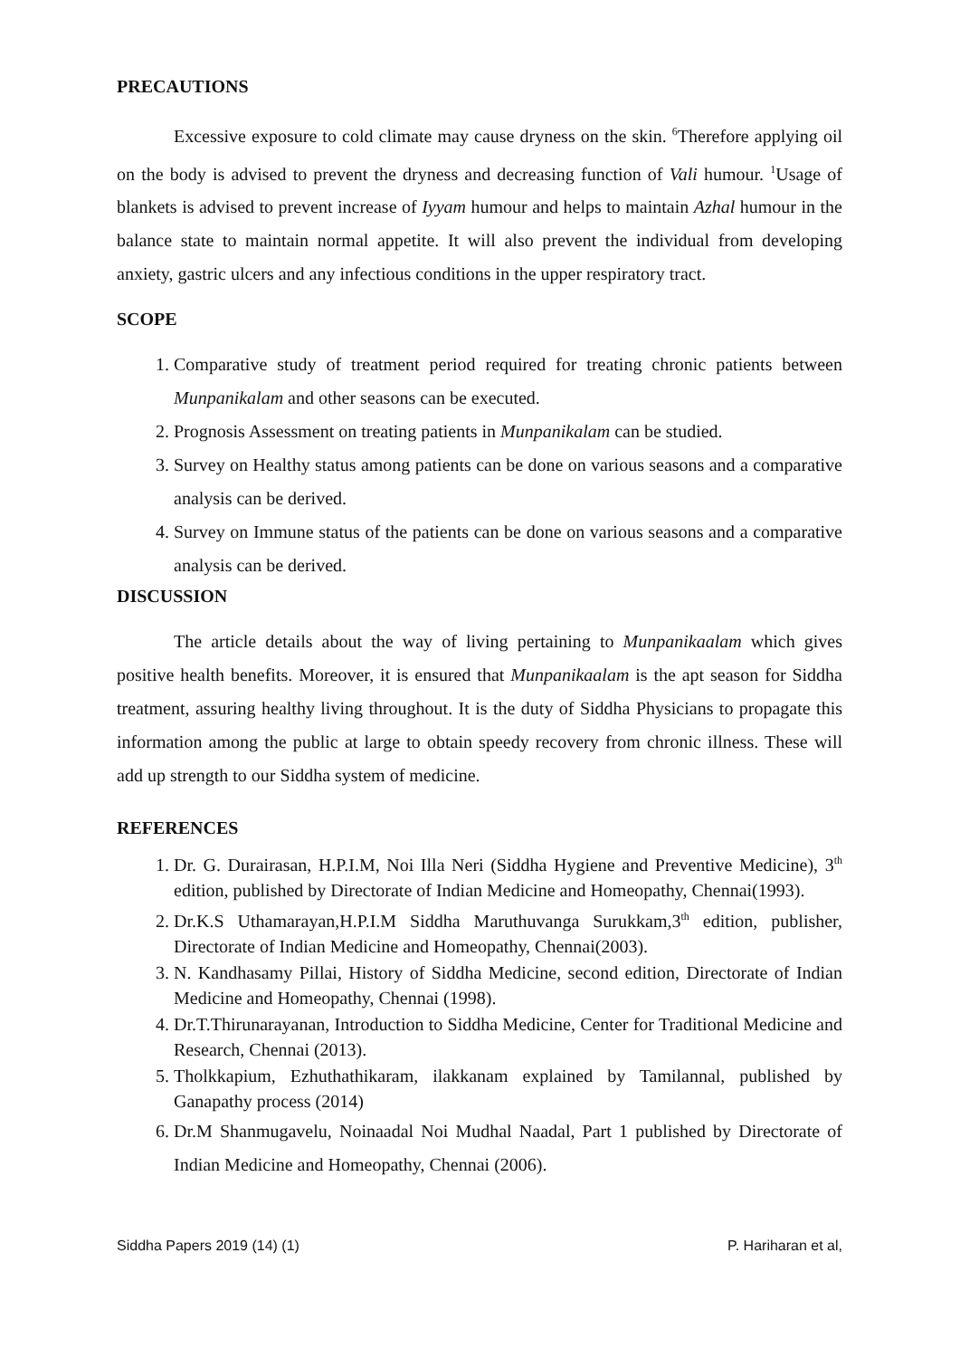PRECAUTIONS
Excessive exposure to cold climate may cause dryness on the skin. <sup>6</sup>Therefore applying oil on the body is advised to prevent the dryness and decreasing function of Vali humour. <sup>1</sup>Usage of blankets is advised to prevent increase of Iyyam humour and helps to maintain Azhal humour in the balance state to maintain normal appetite. It will also prevent the individual from developing anxiety, gastric ulcers and any infectious conditions in the upper respiratory tract.
SCOPE
1. Comparative study of treatment period required for treating chronic patients between Munpanikalam and other seasons can be executed.
2. Prognosis Assessment on treating patients in Munpanikalam can be studied.
3. Survey on Healthy status among patients can be done on various seasons and a comparative analysis can be derived.
4. Survey on Immune status of the patients can be done on various seasons and a comparative analysis can be derived.
DISCUSSION
The article details about the way of living pertaining to Munpanikaalam which gives positive health benefits. Moreover, it is ensured that Munpanikaalam is the apt season for Siddha treatment, assuring healthy living throughout. It is the duty of Siddha Physicians to propagate this information among the public at large to obtain speedy recovery from chronic illness. These will add up strength to our Siddha system of medicine.
REFERENCES
1. Dr. G. Durairasan, H.P.I.M, Noi Illa Neri (Siddha Hygiene and Preventive Medicine), 3<sup>th</sup> edition, published by Directorate of Indian Medicine and Homeopathy, Chennai(1993).
2. Dr.K.S Uthamarayan,H.P.I.M Siddha Maruthuvanga Surukkam,3<sup>th</sup> edition, publisher, Directorate of Indian Medicine and Homeopathy, Chennai(2003).
3. N. Kandhasamy Pillai, History of Siddha Medicine, second edition, Directorate of Indian Medicine and Homeopathy, Chennai (1998).
4. Dr.T.Thirunarayanan, Introduction to Siddha Medicine, Center for Traditional Medicine and Research, Chennai (2013).
5. Tholkkapium, Ezhuthathikaram, ilakkanam explained by Tamilannal, published by Ganapathy process (2014)
6. Dr.M Shanmugavelu, Noinaadal Noi Mudhal Naadal, Part 1 published by Directorate of Indian Medicine and Homeopathy, Chennai (2006).
Siddha Papers 2019 (14) (1) P. Hariharan et al,